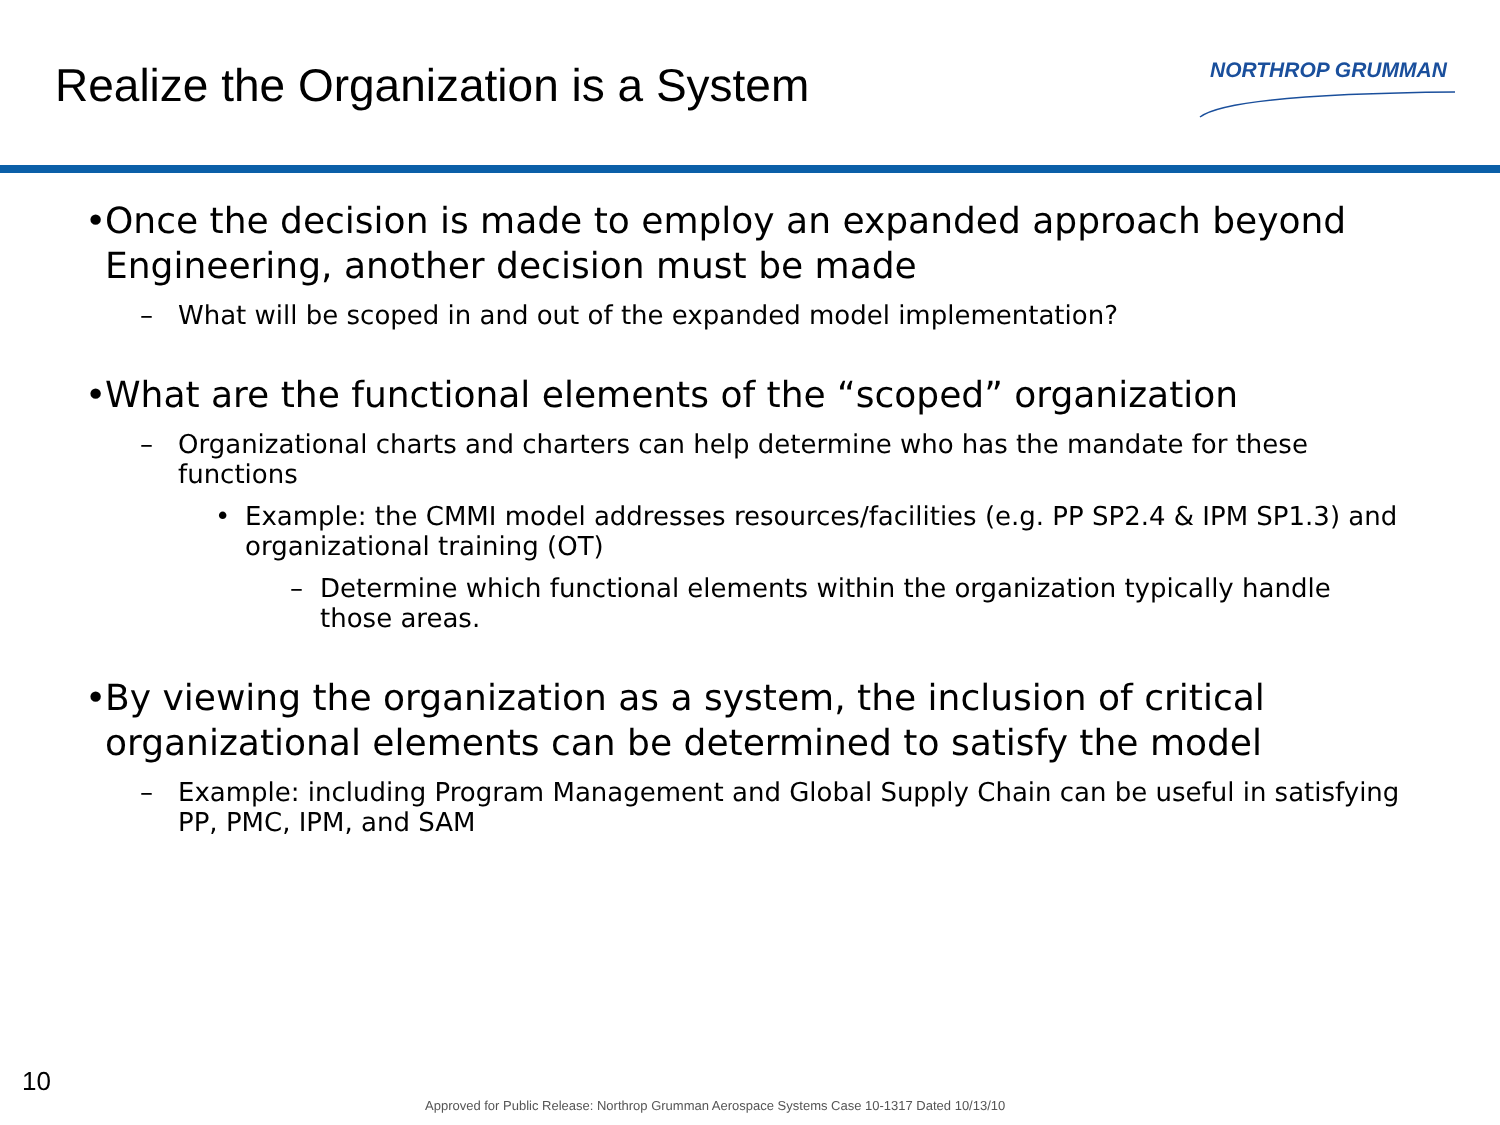Realize the Organization is a System
NORTHROP GRUMMAN
• Once the decision is made to employ an expanded approach beyond Engineering, another decision must be made
– What will be scoped in and out of the expanded model implementation?
• What are the functional elements of the “scoped” organization
– Organizational charts and charters can help determine who has the mandate for these functions
• Example: the CMMI model addresses resources/facilities (e.g. PP SP2.4 & IPM SP1.3) and organizational training (OT)
– Determine which functional elements within the organization typically handle those areas.
• By viewing the organization as a system, the inclusion of critical organizational elements can be determined to satisfy the model
– Example: including Program Management and Global Supply Chain can be useful in satisfying PP, PMC, IPM, and SAM
10
Approved for Public Release: Northrop Grumman Aerospace Systems Case 10-1317 Dated 10/13/10